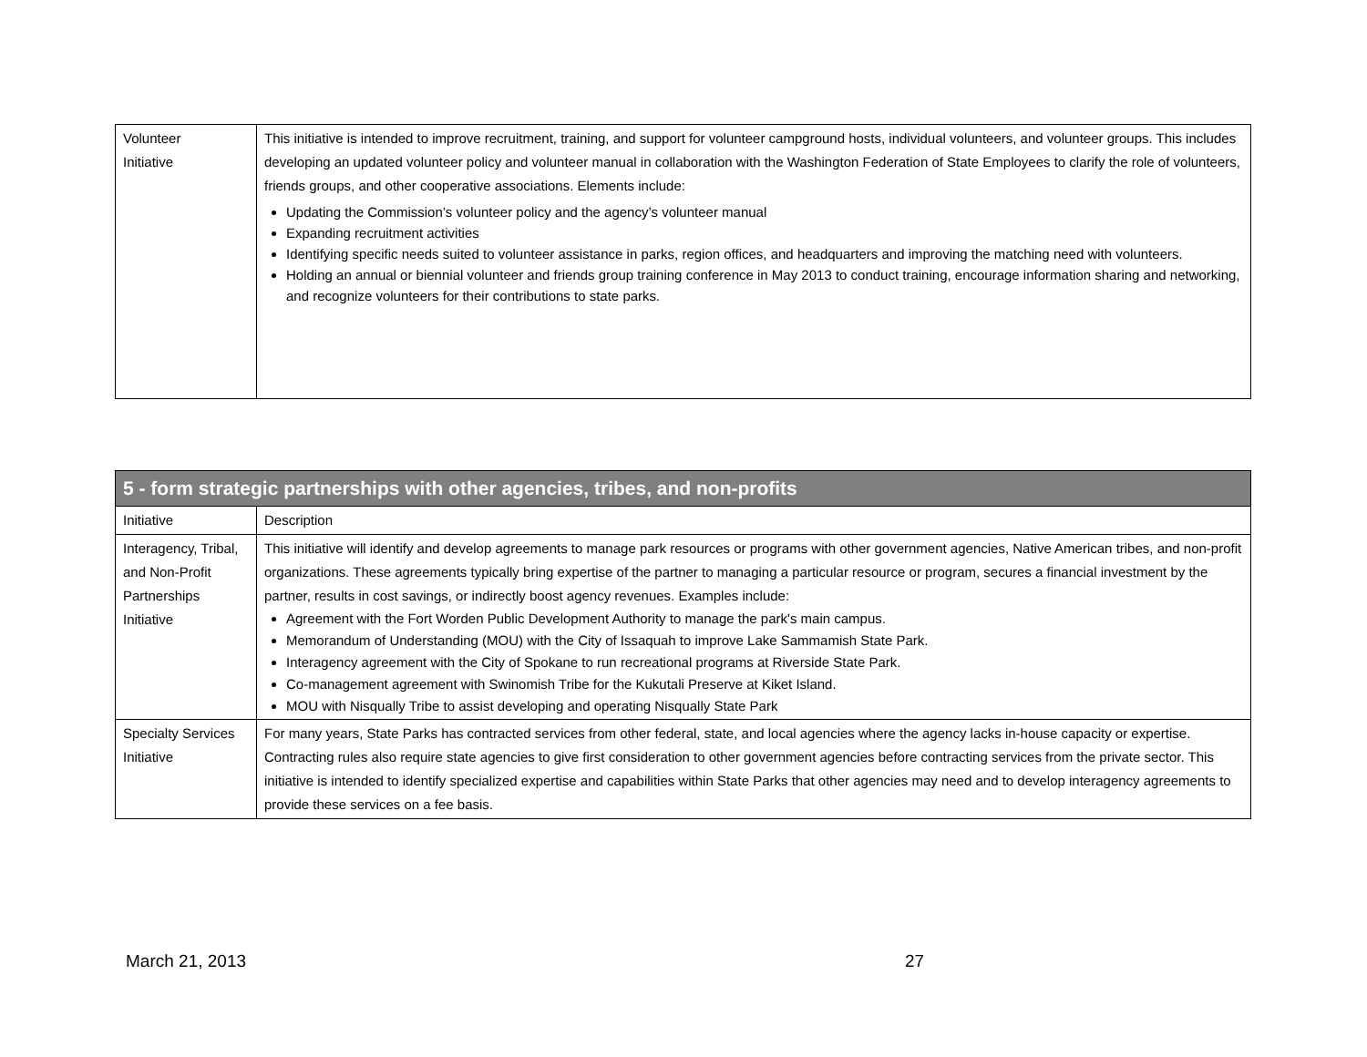| Volunteer Initiative | This initiative is intended to improve recruitment, training, and support for volunteer campground hosts, individual volunteers, and volunteer groups. This includes developing an updated volunteer policy and volunteer manual in collaboration with the Washington Federation of State Employees to clarify the role of volunteers, friends groups, and other cooperative associations. Elements include: Updating the Commission’s volunteer policy and the agency’s volunteer manual Expanding recruitment activities Identifying specific needs suited to volunteer assistance in parks, region offices, and headquarters and improving the matching need with volunteers. Holding an annual or biennial volunteer and friends group training conference in May 2013 to conduct training, encourage information sharing and networking, and recognize volunteers for their contributions to state parks. |
| 5 - form strategic partnerships with other agencies, tribes, and non-profits | |
| --- | --- |
| Initiative | Description |
| Interagency, Tribal, and Non-Profit Partnerships Initiative | This initiative will identify and develop agreements to manage park resources or programs with other government agencies, Native American tribes, and non-profit organizations. These agreements typically bring expertise of the partner to managing a particular resource or program, secures a financial investment by the partner, results in cost savings, or indirectly boost agency revenues. Examples include: Agreement with the Fort Worden Public Development Authority to manage the park's main campus. Memorandum of Understanding (MOU) with the City of Issaquah to improve Lake Sammamish State Park. Interagency agreement with the City of Spokane to run recreational programs at Riverside State Park. Co-management agreement with Swinomish Tribe for the Kukutali Preserve at Kiket Island. MOU with Nisqually Tribe to assist developing and operating Nisqually State Park |
| Specialty Services Initiative | For many years, State Parks has contracted services from other federal, state, and local agencies where the agency lacks in-house capacity or expertise. Contracting rules also require state agencies to give first consideration to other government agencies before contracting services from the private sector. This initiative is intended to identify specialized expertise and capabilities within State Parks that other agencies may need and to develop interagency agreements to provide these services on a fee basis. |
March 21, 2013 27